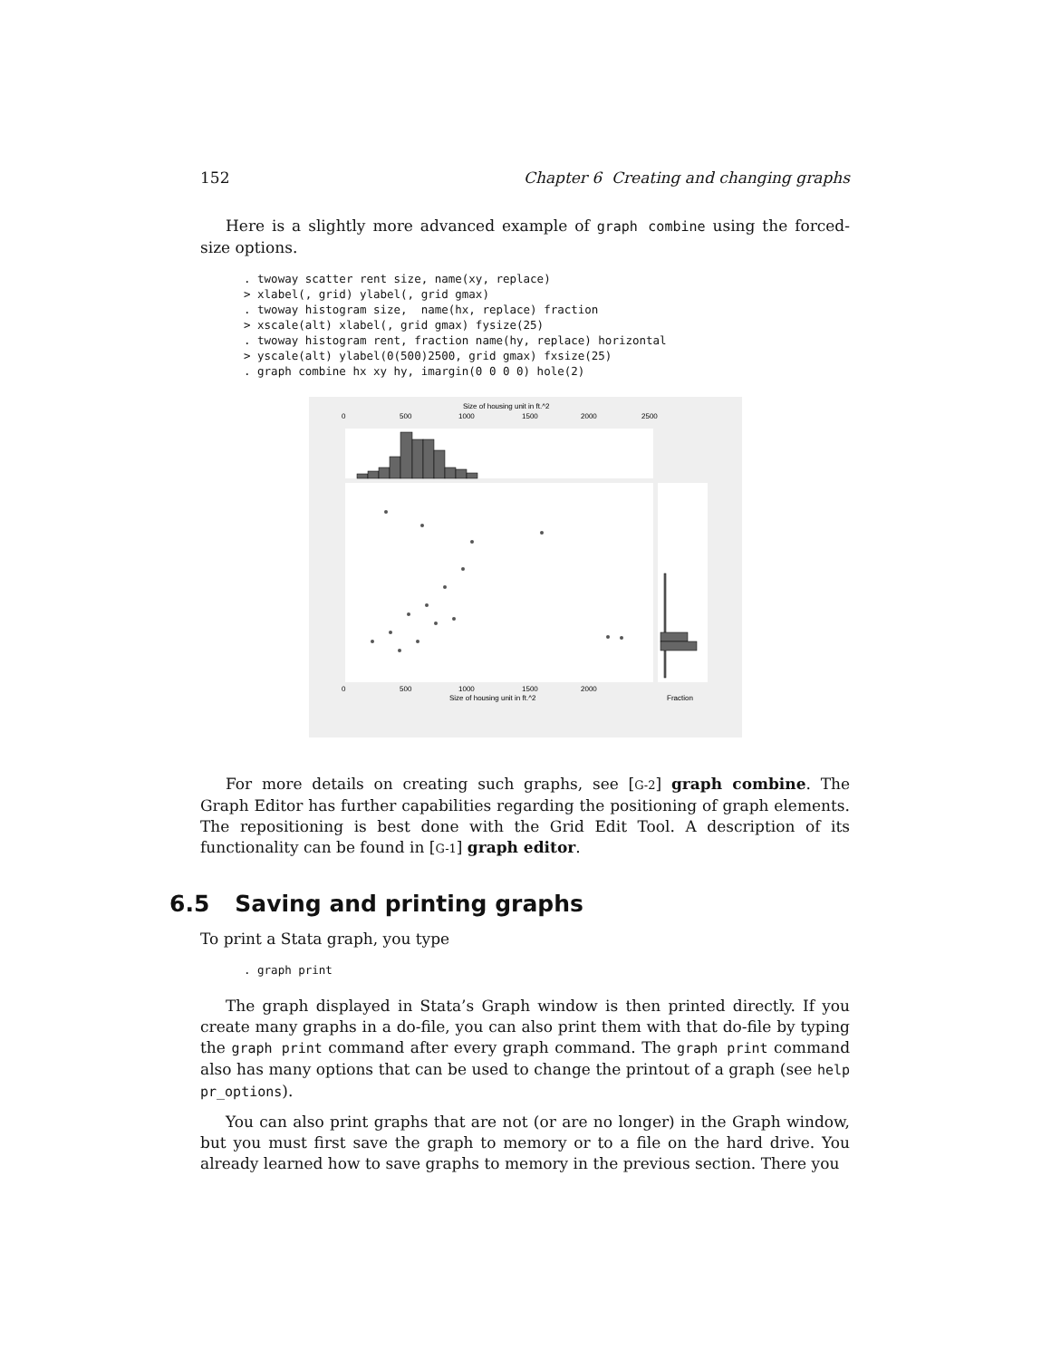152 Chapter 6 Creating and changing graphs
Here is a slightly more advanced example of graph combine using the forced-size options.
. twoway scatter rent size, name(xy, replace)
> xlabel(, grid) ylabel(, grid gmax)
. twoway histogram size,  name(hx, replace) fraction
> xscale(alt) xlabel(, grid gmax) fysize(25)
. twoway histogram rent, fraction name(hy, replace) horizontal
> yscale(alt) ylabel(0(500)2500, grid gmax) fxsize(25)
. graph combine hx xy hy, imargin(0 0 0 0) hole(2)
Size of housing unit in ft.^2
0
500
1000
1500
2000
2500
Size of housing unit in ft.^2
Fraction
0
500
1000
1500
2000
For more details on creating such graphs, see [G-2] graph combine. The Graph Editor has further capabilities regarding the positioning of graph elements. The repositioning is best done with the Grid Edit Tool. A description of its functionality can be found in [G-1] graph editor.
6.5 Saving and printing graphs
To print a Stata graph, you type
. graph print
The graph displayed in Stata’s Graph window is then printed directly. If you create many graphs in a do-file, you can also print them with that do-file by typing the graph print command after every graph command. The graph print command also has many options that can be used to change the printout of a graph (see help pr_options).
You can also print graphs that are not (or are no longer) in the Graph window, but you must first save the graph to memory or to a file on the hard drive. You already learned how to save graphs to memory in the previous section. There you